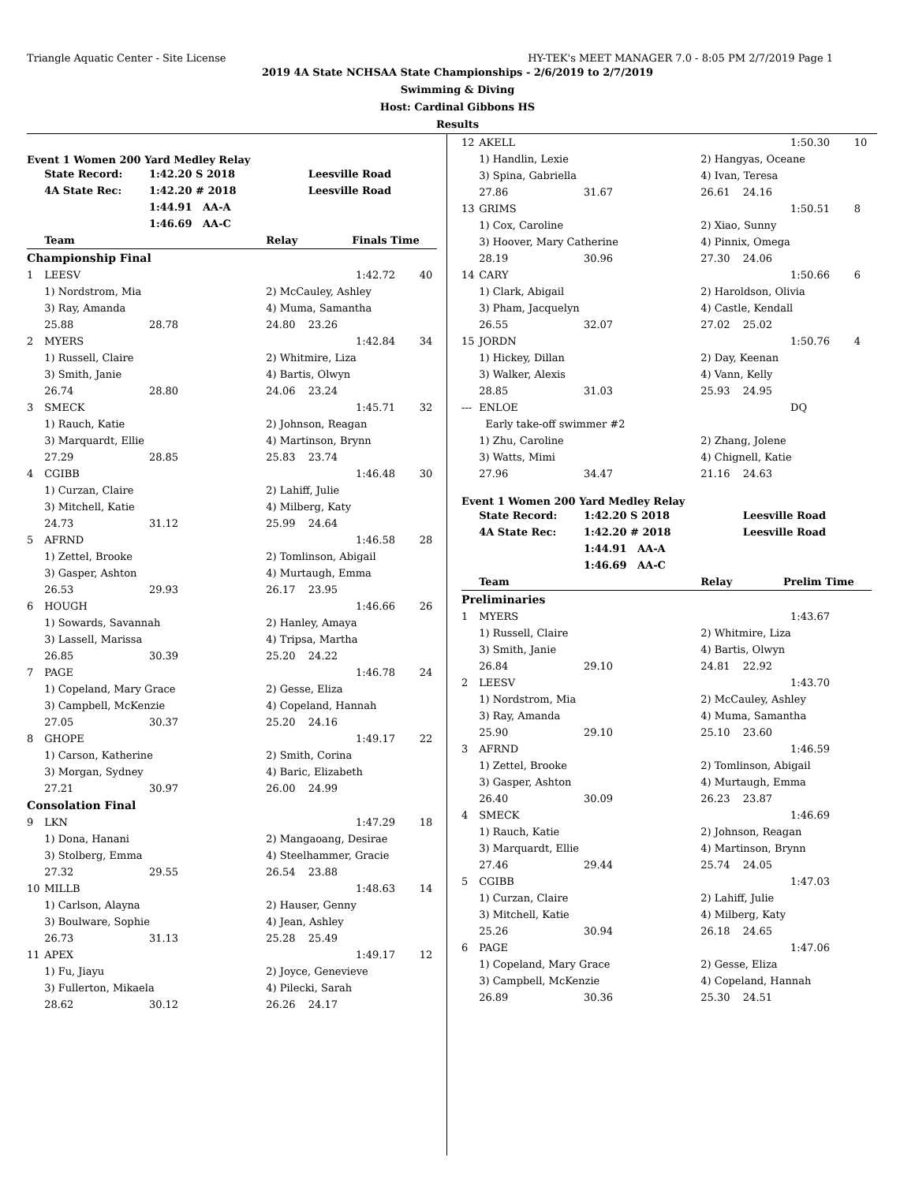Triangle Aquatic Center - Site License HY-TEK's MEET MANAGER 7.0 - 8:05 PM 2/7/2019 Page 1
2019 4A State NCHSAA State Championships - 2/6/2019 to 2/7/2019
Swimming & Diving
Host: Cardinal Gibbons HS
Results
| Event 1 Women 200 Yard Medley Relay | | | | | | |
| | State Record: | 1:42.20 S 2018 | | Leesville Road | | |
| | 4A State Rec: | 1:42.20 # 2018 | | Leesville Road | | |
| | | 1:44.91 AA-A | | | | |
| | | 1:46.69 AA-C | | | | |
| | Team | | Relay | Finals Time | | |
| Championship Final | | | | | | |
| 1 | LEESV | | | | 1:42.72 | 40 |
| | 1) Nordstrom, Mia | | 2) McCauley, Ashley | | | |
| | 3) Ray, Amanda | | 4) Muma, Samantha | | | |
| | 25.88 | 28.78 | 24.80 | 23.26 | | |
| 2 | MYERS | | | | 1:42.84 | 34 |
| | 1) Russell, Claire | | 2) Whitmire, Liza | | | |
| | 3) Smith, Janie | | 4) Bartis, Olwyn | | | |
| | 26.74 | 28.80 | 24.06 | 23.24 | | |
| 3 | SMECK | | | | 1:45.71 | 32 |
| | 1) Rauch, Katie | | 2) Johnson, Reagan | | | |
| | 3) Marquardt, Ellie | | 4) Martinson, Brynn | | | |
| | 27.29 | 28.85 | 25.83 | 23.74 | | |
| 4 | CGIBB | | | | 1:46.48 | 30 |
| | 1) Curzan, Claire | | 2) Lahiff, Julie | | | |
| | 3) Mitchell, Katie | | 4) Milberg, Katy | | | |
| | 24.73 | 31.12 | 25.99 | 24.64 | | |
| 5 | AFRND | | | | 1:46.58 | 28 |
| | 1) Zettel, Brooke | | 2) Tomlinson, Abigail | | | |
| | 3) Gasper, Ashton | | 4) Murtaugh, Emma | | | |
| | 26.53 | 29.93 | 26.17 | 23.95 | | |
| 6 | HOUGH | | | | 1:46.66 | 26 |
| | 1) Sowards, Savannah | | 2) Hanley, Amaya | | | |
| | 3) Lassell, Marissa | | 4) Tripsa, Martha | | | |
| | 26.85 | 30.39 | 25.20 | 24.22 | | |
| 7 | PAGE | | | | 1:46.78 | 24 |
| | 1) Copeland, Mary Grace | | 2) Gesse, Eliza | | | |
| | 3) Campbell, McKenzie | | 4) Copeland, Hannah | | | |
| | 27.05 | 30.37 | 25.20 | 24.16 | | |
| 8 | GHOPE | | | | 1:49.17 | 22 |
| | 1) Carson, Katherine | | 2) Smith, Corina | | | |
| | 3) Morgan, Sydney | | 4) Baric, Elizabeth | | | |
| | 27.21 | 30.97 | 26.00 | 24.99 | | |
| Consolation Final | | | | | | |
| 9 | LKN | | | | 1:47.29 | 18 |
| | 1) Dona, Hanani | | 2) Mangaoang, Desirae | | | |
| | 3) Stolberg, Emma | | 4) Steelhammer, Gracie | | | |
| | 27.32 | 29.55 | 26.54 | 23.88 | | |
| 10 | MILLB | | | | 1:48.63 | 14 |
| | 1) Carlson, Alayna | | 2) Hauser, Genny | | | |
| | 3) Boulware, Sophie | | 4) Jean, Ashley | | | |
| | 26.73 | 31.13 | 25.28 | 25.49 | | |
| 11 | APEX | | | | 1:49.17 | 12 |
| | 1) Fu, Jiayu | | 2) Joyce, Genevieve | | | |
| | 3) Fullerton, Mikaela | | 4) Pilecki, Sarah | | | |
| | 28.62 | 30.12 | 26.26 | 24.17 | | |
| 12 | AKELL | | | | 1:50.30 | 10 |
| | 1) Handlin, Lexie | | 2) Hangyas, Oceane | | | |
| | 3) Spina, Gabriella | | 4) Ivan, Teresa | | | |
| | 27.86 | 31.67 | 26.61 | 24.16 | | |
| 13 | GRIMS | | | | 1:50.51 | 8 |
| | 1) Cox, Caroline | | 2) Xiao, Sunny | | | |
| | 3) Hoover, Mary Catherine | | 4) Pinnix, Omega | | | |
| | 28.19 | 30.96 | 27.30 | 24.06 | | |
| 14 | CARY | | | | 1:50.66 | 6 |
| | 1) Clark, Abigail | | 2) Haroldson, Olivia | | | |
| | 3) Pham, Jacquelyn | | 4) Castle, Kendall | | | |
| | 26.55 | 32.07 | 27.02 | 25.02 | | |
| 15 | JORDN | | | | 1:50.76 | 4 |
| | 1) Hickey, Dillan | | 2) Day, Keenan | | | |
| | 3) Walker, Alexis | | 4) Vann, Kelly | | | |
| | 28.85 | 31.03 | 25.93 | 24.95 | | |
| --- | ENLOE | | | | DQ | |
| | Early take-off swimmer #2 | | | | | |
| | 1) Zhu, Caroline | | 2) Zhang, Jolene | | | |
| | 3) Watts, Mimi | | 4) Chignell, Katie | | | |
| | 27.96 | 34.47 | 21.16 | 24.63 | | |
| Event 1 Women 200 Yard Medley Relay | | | | | | |
| | State Record: | 1:42.20 S 2018 | | Leesville Road | | |
| | 4A State Rec: | 1:42.20 # 2018 | | Leesville Road | | |
| | | 1:44.91 AA-A | | | | |
| | | 1:46.69 AA-C | | | | |
| | Team | | Relay | Prelim Time | | |
| Preliminaries | | | | | | |
| 1 | MYERS | | | | 1:43.67 | |
| | 1) Russell, Claire | | 2) Whitmire, Liza | | | |
| | 3) Smith, Janie | | 4) Bartis, Olwyn | | | |
| | 26.84 | 29.10 | 24.81 | 22.92 | | |
| 2 | LEESV | | | | 1:43.70 | |
| | 1) Nordstrom, Mia | | 2) McCauley, Ashley | | | |
| | 3) Ray, Amanda | | 4) Muma, Samantha | | | |
| | 25.90 | 29.10 | 25.10 | 23.60 | | |
| 3 | AFRND | | | | 1:46.59 | |
| | 1) Zettel, Brooke | | 2) Tomlinson, Abigail | | | |
| | 3) Gasper, Ashton | | 4) Murtaugh, Emma | | | |
| | 26.40 | 30.09 | 26.23 | 23.87 | | |
| 4 | SMECK | | | | 1:46.69 | |
| | 1) Rauch, Katie | | 2) Johnson, Reagan | | | |
| | 3) Marquardt, Ellie | | 4) Martinson, Brynn | | | |
| | 27.46 | 29.44 | 25.74 | 24.05 | | |
| 5 | CGIBB | | | | 1:47.03 | |
| | 1) Curzan, Claire | | 2) Lahiff, Julie | | | |
| | 3) Mitchell, Katie | | 4) Milberg, Katy | | | |
| | 25.26 | 30.94 | 26.18 | 24.65 | | |
| 6 | PAGE | | | | 1:47.06 | |
| | 1) Copeland, Mary Grace | | 2) Gesse, Eliza | | | |
| | 3) Campbell, McKenzie | | 4) Copeland, Hannah | | | |
| | 26.89 | 30.36 | 25.30 | 24.51 | | |